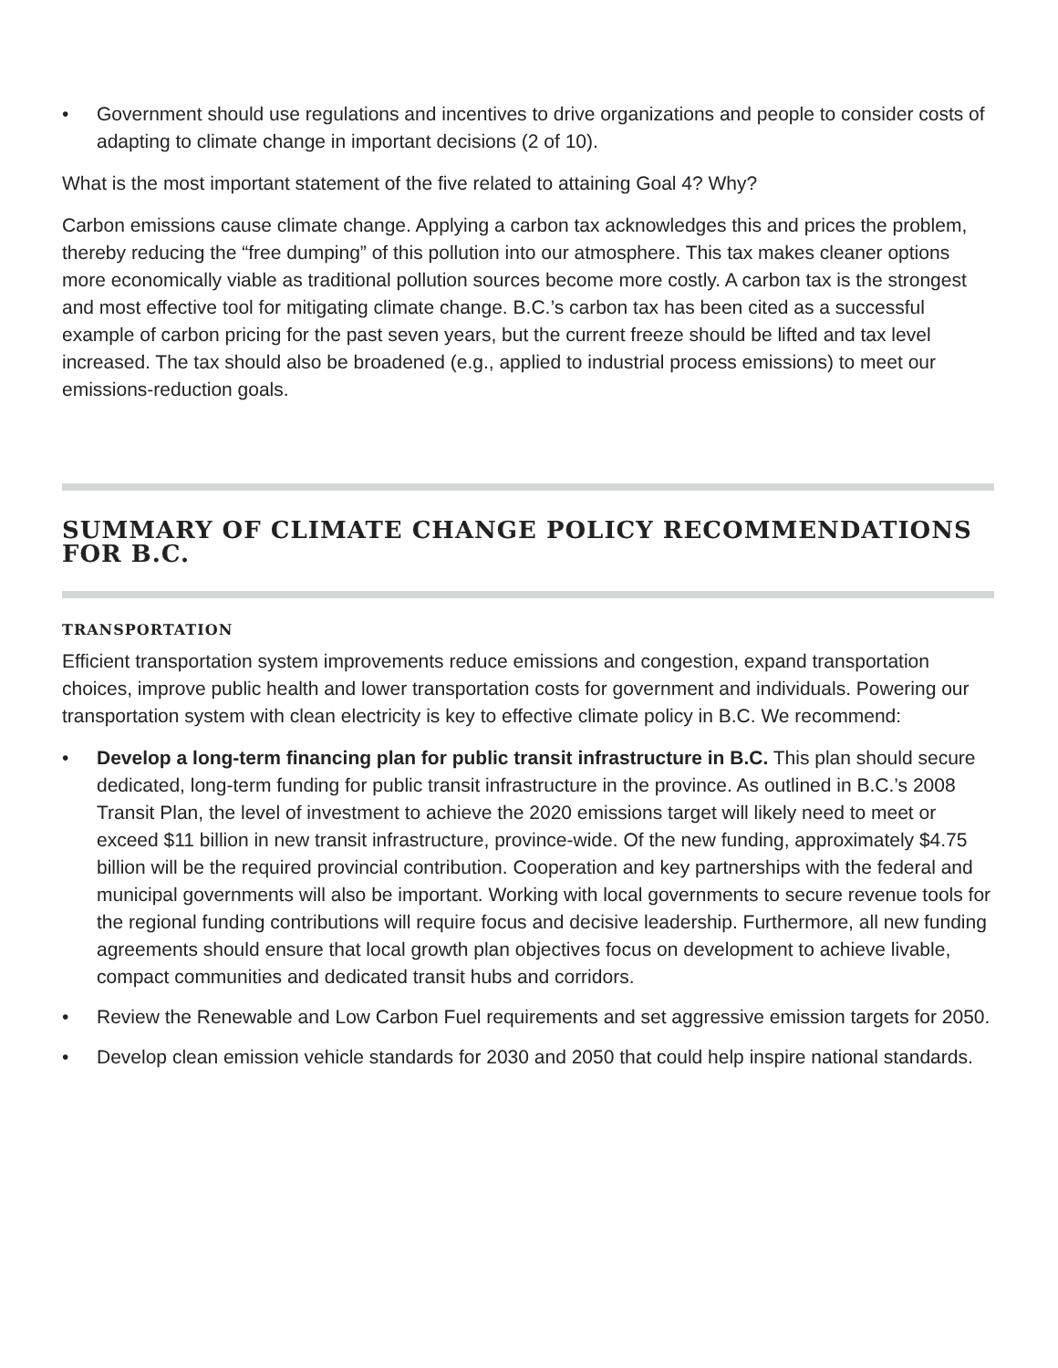• Government should use regulations and incentives to drive organizations and people to consider costs of adapting to climate change in important decisions (2 of 10).
What is the most important statement of the five related to attaining Goal 4? Why?
Carbon emissions cause climate change. Applying a carbon tax acknowledges this and prices the problem, thereby reducing the “free dumping” of this pollution into our atmosphere. This tax makes cleaner options more economically viable as traditional pollution sources become more costly. A carbon tax is the strongest and most effective tool for mitigating climate change. B.C.’s carbon tax has been cited as a successful example of carbon pricing for the past seven years, but the current freeze should be lifted and tax level increased. The tax should also be broadened (e.g., applied to industrial process emissions) to meet our emissions-reduction goals.
SUMMARY OF CLIMATE CHANGE POLICY RECOMMENDATIONS FOR B.C.
TRANSPORTATION
Efficient transportation system improvements reduce emissions and congestion, expand transportation choices, improve public health and lower transportation costs for government and individuals. Powering our transportation system with clean electricity is key to effective climate policy in B.C. We recommend:
• Develop a long-term financing plan for public transit infrastructure in B.C. This plan should secure dedicated, long-term funding for public transit infrastructure in the province. As outlined in B.C.’s 2008 Transit Plan, the level of investment to achieve the 2020 emissions target will likely need to meet or exceed $11 billion in new transit infrastructure, province-wide. Of the new funding, approximately $4.75 billion will be the required provincial contribution. Cooperation and key partnerships with the federal and municipal governments will also be important. Working with local governments to secure revenue tools for the regional funding contributions will require focus and decisive leadership. Furthermore, all new funding agreements should ensure that local growth plan objectives focus on development to achieve livable, compact communities and dedicated transit hubs and corridors.
• Review the Renewable and Low Carbon Fuel requirements and set aggressive emission targets for 2050.
• Develop clean emission vehicle standards for 2030 and 2050 that could help inspire national standards.